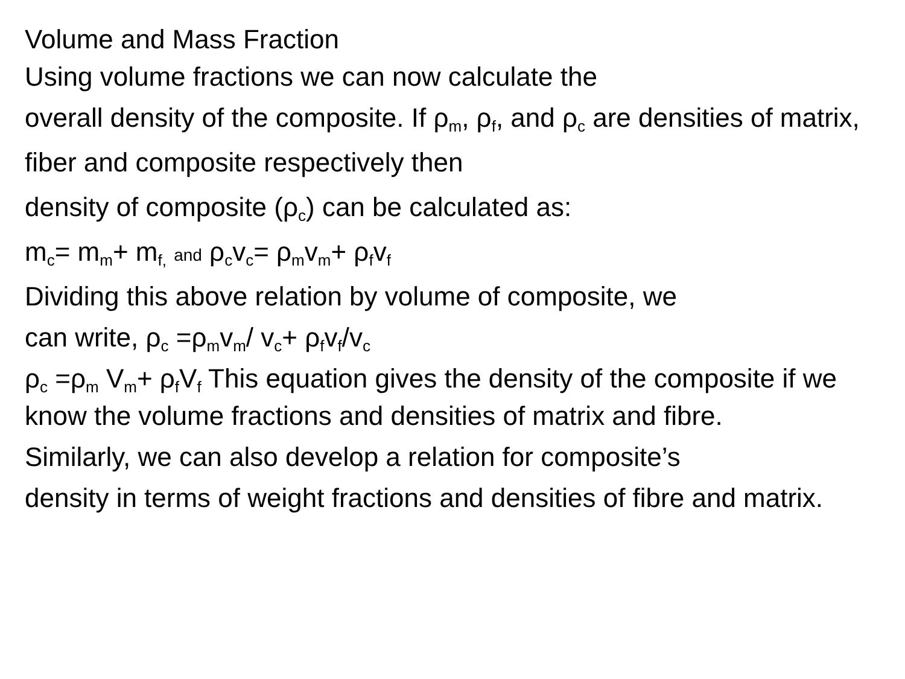Volume and Mass Fraction
Using volume fractions we can now calculate the
overall density of the composite. If ρ<sub>m</sub>, ρ<sub>f</sub>, and ρ<sub>c</sub> are densities of matrix, fiber and composite respectively then
density of composite (ρ<sub>c</sub>) can be calculated as:
m<sub>c</sub>= m<sub>m</sub>+ m<sub>f,</sub> and ρ<sub>c</sub>v<sub>c</sub>= ρ<sub>m</sub>v<sub>m</sub>+ ρ<sub>f</sub>v<sub>f</sub>
Dividing this above relation by volume of composite, we
can write, ρ<sub>c</sub> =ρ<sub>m</sub>v<sub>m</sub>/ v<sub>c</sub>+ ρ<sub>f</sub>v<sub>f</sub>/v<sub>c</sub>
ρ<sub>c</sub> =ρ<sub>m</sub> V<sub>m</sub>+ ρ<sub>f</sub>V<sub>f</sub> This equation gives the density of the composite if we know the volume fractions and densities of matrix and fibre.
Similarly, we can also develop a relation for composite’s
density in terms of weight fractions and densities of fibre and matrix.